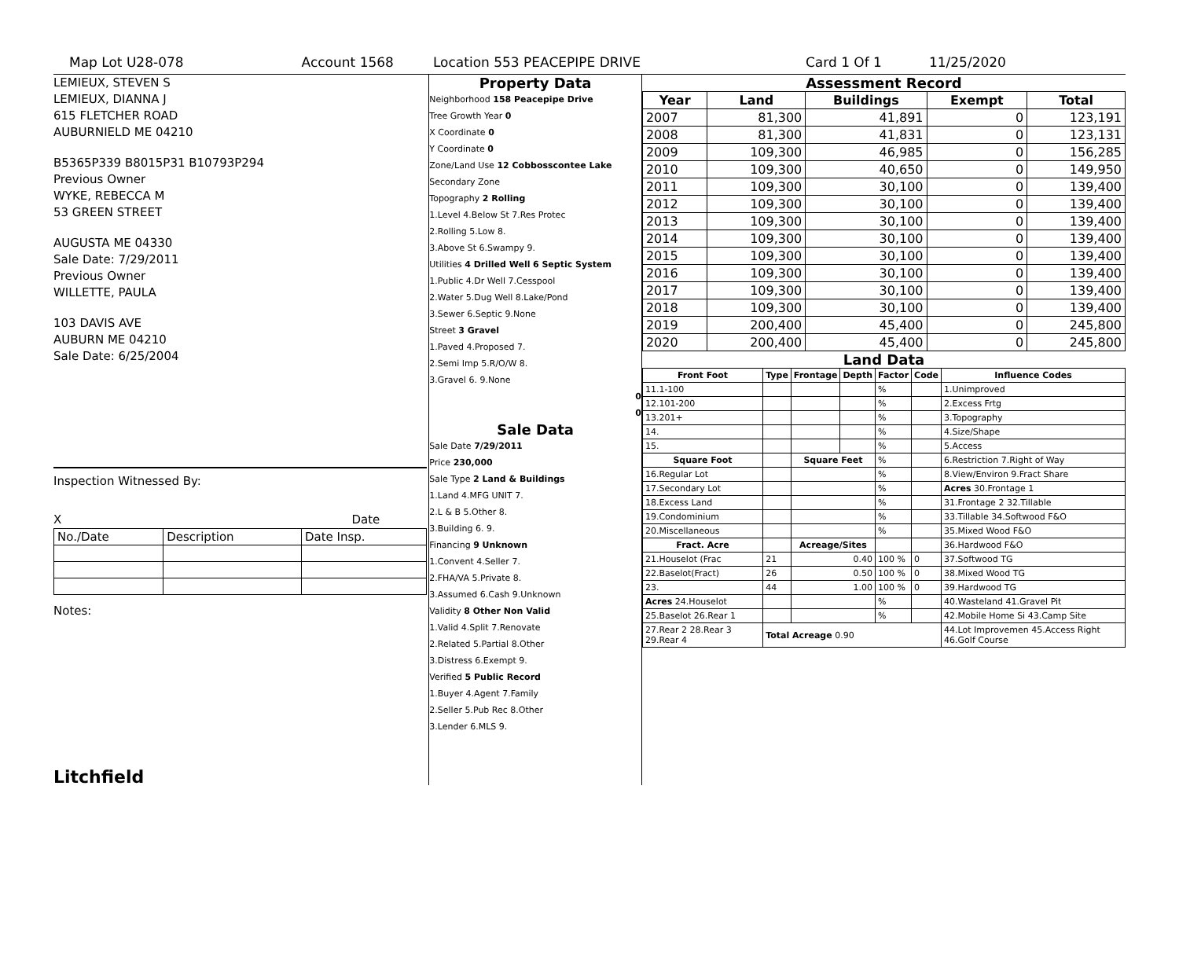Map Lot U28-078 Account 1568 Location 553 PEACEPIPE DRIVE Card 1 Of 1 11/25/2020
LEMIEUX, STEVEN S
LEMIEUX, DIANNA J
615 FLETCHER ROAD
AUBURNIELD ME 04210
B5365P339 B8015P31 B10793P294
Previous Owner
WYKE, REBECCA M
53 GREEN STREET
AUGUSTA ME 04330
Sale Date: 7/29/2011
Previous Owner
WILLETTE, PAULA
103 DAVIS AVE
AUBURN ME 04210
Sale Date: 6/25/2004
Inspection Witnessed By:
X Date
| No./Date | Description | Date Insp. |
Notes:
Litchfield
Property Data
Neighborhood 158 Peacepipe Drive
Tree Growth Year 0
X Coordinate 0
Y Coordinate 0
Zone/Land Use 12 Cobbosscontee Lake
Secondary Zone
Topography 2 Rolling
1.Level 4.Below St 7.Res Protec
2.Rolling 5.Low 8.
3.Above St 6.Swampy 9.
Utilities 4 Drilled Well 6 Septic System
1.Public 4.Dr Well 7.Cesspool
2.Water 5.Dug Well 8.Lake/Pond
3.Sewer 6.Septic 9.None
Street 3 Gravel
1.Paved 4.Proposed 7.
2.Semi Imp 5.R/O/W 8.
3.Gravel 6. 9.None
0
0
Sale Data
Sale Date 7/29/2011
Price 230,000
Sale Type 2 Land & Buildings
1.Land 4.MFG UNIT 7.
2.L & B 5.Other 8.
3.Building 6. 9.
Financing 9 Unknown
1.Convent 4.Seller 7.
2.FHA/VA 5.Private 8.
3.Assumed 6.Cash 9.Unknown
Validity 8 Other Non Valid
1.Valid 4.Split 7.Renovate
2.Related 5.Partial 8.Other
3.Distress 6.Exempt 9.
Verified 5 Public Record
1.Buyer 4.Agent 7.Family
2.Seller 5.Pub Rec 8.Other
3.Lender 6.MLS 9.
Assessment Record
| Year | Land | Buildings | Exempt | Total |
| --- | --- | --- | --- | --- |
| 2007 | 81,300 | 41,891 | 0 | 123,191 |
| 2008 | 81,300 | 41,831 | 0 | 123,131 |
| 2009 | 109,300 | 46,985 | 0 | 156,285 |
| 2010 | 109,300 | 40,650 | 0 | 149,950 |
| 2011 | 109,300 | 30,100 | 0 | 139,400 |
| 2012 | 109,300 | 30,100 | 0 | 139,400 |
| 2013 | 109,300 | 30,100 | 0 | 139,400 |
| 2014 | 109,300 | 30,100 | 0 | 139,400 |
| 2015 | 109,300 | 30,100 | 0 | 139,400 |
| 2016 | 109,300 | 30,100 | 0 | 139,400 |
| 2017 | 109,300 | 30,100 | 0 | 139,400 |
| 2018 | 109,300 | 30,100 | 0 | 139,400 |
| 2019 | 200,400 | 45,400 | 0 | 245,800 |
| 2020 | 200,400 | 45,400 | 0 | 245,800 |
Land Data
| Front Foot | Type | Frontage | Depth | Factor | Code | Influence Codes |
| --- | --- | --- | --- | --- | --- | --- |
| 11.1-100 | | | | % | | 1.Unimproved |
| 12.101-200 | | | | % | | 2.Excess Frtg |
| 13.201+ | | | | % | | 3.Topography |
| 14. | | | | % | | 4.Size/Shape |
| 15. | | | | % | | 5.Access |
| Square Foot | | Square Feet | | % | | 6.Restriction 7.Right of Way |
| 16.Regular Lot | | | | % | | 8.View/Environ 9.Fract Share |
| 17.Secondary Lot | | | | % | | Acres 30.Frontage 1 |
| 18.Excess Land | | | | % | | 31.Frontage 2 32.Tillable |
| 19.Condominium | | | | % | | 33.Tillable 34.Softwood F&O |
| 20.Miscellaneous | | | | % | | 35.Mixed Wood F&O |
| Fract. Acre | | Acreage/Sites | | | | 36.Hardwood F&O |
| 21.Houselot (Frac | 21 | 0.40 | | 100 % | 0 | 37.Softwood TG |
| 22.Baselot(Fract) | 26 | 0.50 | | 100 % | 0 | 38.Mixed Wood TG |
| 23. | 44 | 1.00 | | 100 % | 0 | 39.Hardwood TG |
| Acres 24.Houselot | | | | % | | 40.Wasteland 41.Gravel Pit |
| 25.Baselot 26.Rear 1 | | | | % | | 42.Mobile Home Si 43.Camp Site |
| 27.Rear 2 28.Rear 3 29.Rear 4 | Total Acreage 0.90 | | | | | 44.Lot Improvemen 45.Access Right 46.Golf Course |